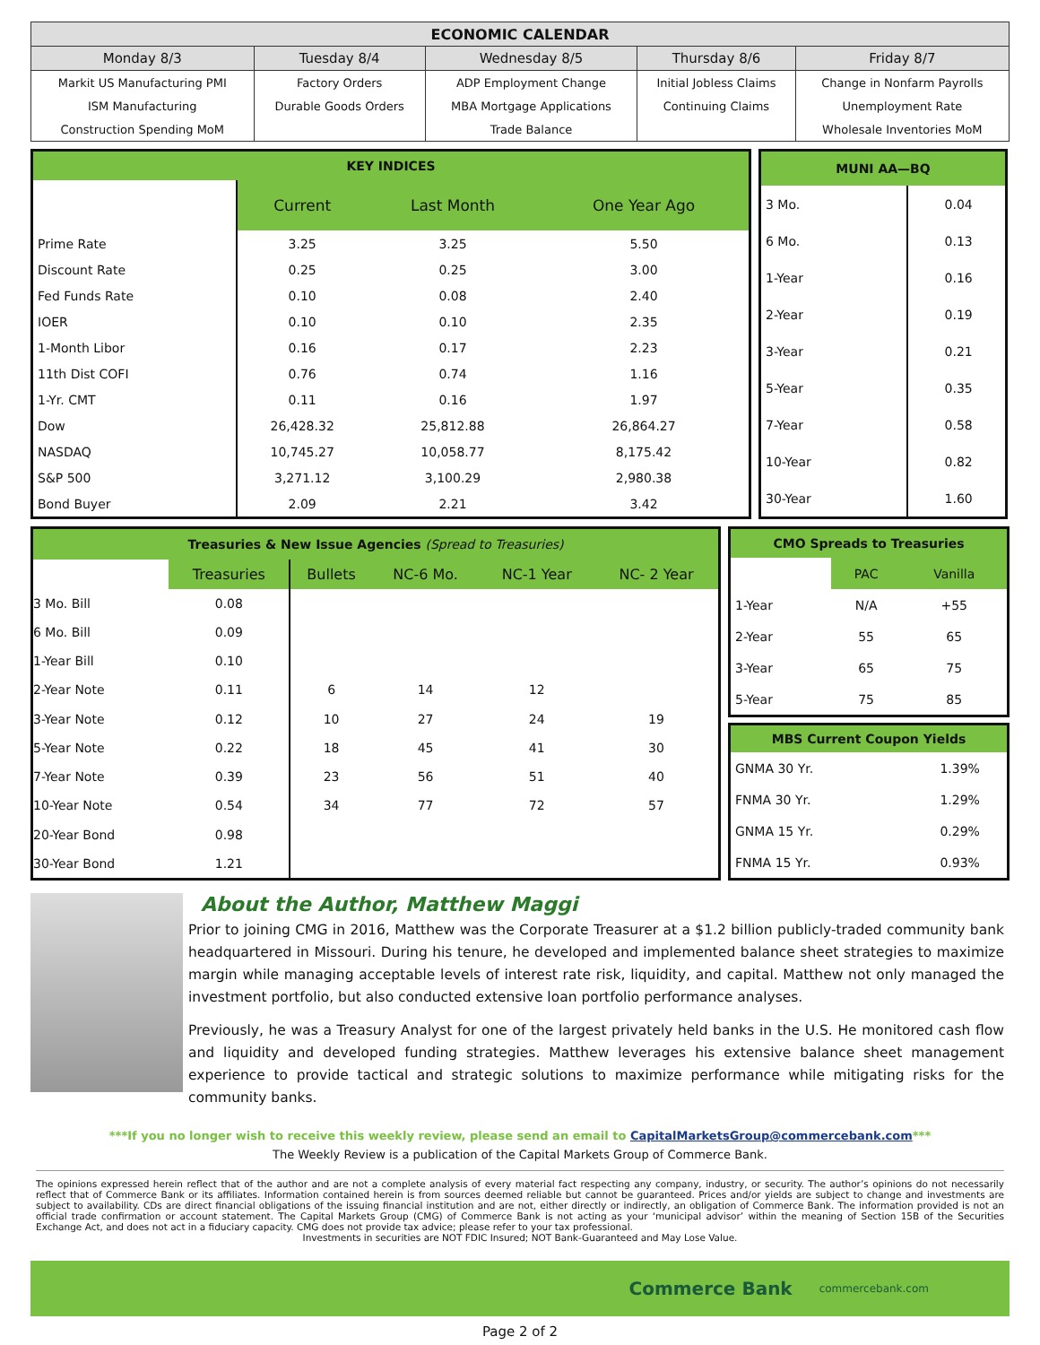| ECONOMIC CALENDAR | | | | |
| --- | --- | --- | --- | --- |
| Monday 8/3 | Tuesday 8/4 | Wednesday 8/5 | Thursday 8/6 | Friday 8/7 |
| Markit US Manufacturing PMI | Factory Orders | ADP Employment Change | Initial Jobless Claims | Change in Nonfarm Payrolls |
| ISM Manufacturing | Durable Goods Orders | MBA Mortgage Applications | Continuing Claims | Unemployment Rate |
| Construction Spending MoM | | Trade Balance | | Wholesale Inventories MoM |
| KEY INDICES | | | |
| --- | --- | --- | --- |
| | Current | Last Month | One Year Ago |
| Prime Rate | 3.25 | 3.25 | 5.50 |
| Discount Rate | 0.25 | 0.25 | 3.00 |
| Fed Funds Rate | 0.10 | 0.08 | 2.40 |
| IOER | 0.10 | 0.10 | 2.35 |
| 1-Month Libor | 0.16 | 0.17 | 2.23 |
| 11th Dist COFI | 0.76 | 0.74 | 1.16 |
| 1-Yr. CMT | 0.11 | 0.16 | 1.97 |
| Dow | 26,428.32 | 25,812.88 | 26,864.27 |
| NASDAQ | 10,745.27 | 10,058.77 | 8,175.42 |
| S&P 500 | 3,271.12 | 3,100.29 | 2,980.38 |
| Bond Buyer | 2.09 | 2.21 | 3.42 |
| MUNI AA—BQ | |
| --- | --- |
| 3 Mo. | 0.04 |
| 6 Mo. | 0.13 |
| 1-Year | 0.16 |
| 2-Year | 0.19 |
| 3-Year | 0.21 |
| 5-Year | 0.35 |
| 7-Year | 0.58 |
| 10-Year | 0.82 |
| 30-Year | 1.60 |
| Treasuries & New Issue Agencies (Spread to Treasuries) | | | | | |
| --- | --- | --- | --- | --- | --- |
| | Treasuries | Bullets | NC-6 Mo. | NC-1 Year | NC- 2 Year |
| 3 Mo. Bill | 0.08 | | | | |
| 6 Mo. Bill | 0.09 | | | | |
| 1-Year Bill | 0.10 | | | | |
| 2-Year Note | 0.11 | 6 | 14 | 12 | |
| 3-Year Note | 0.12 | 10 | 27 | 24 | 19 |
| 5-Year Note | 0.22 | 18 | 45 | 41 | 30 |
| 7-Year Note | 0.39 | 23 | 56 | 51 | 40 |
| 10-Year Note | 0.54 | 34 | 77 | 72 | 57 |
| 20-Year Bond | 0.98 | | | | |
| 30-Year Bond | 1.21 | | | | |
| CMO Spreads to Treasuries | | |
| --- | --- | --- |
| | PAC | Vanilla |
| 1-Year | N/A | +55 |
| 2-Year | 55 | 65 |
| 3-Year | 65 | 75 |
| 5-Year | 75 | 85 |
| MBS Current Coupon Yields | |
| --- | --- |
| GNMA 30 Yr. | 1.39% |
| FNMA 30 Yr. | 1.29% |
| GNMA 15 Yr. | 0.29% |
| FNMA 15 Yr. | 0.93% |
About the Author, Matthew Maggi
Prior to joining CMG in 2016, Matthew was the Corporate Treasurer at a $1.2 billion publicly-traded community bank headquartered in Missouri. During his tenure, he developed and implemented balance sheet strategies to maximize margin while managing acceptable levels of interest rate risk, liquidity, and capital. Matthew not only managed the investment portfolio, but also conducted extensive loan portfolio performance analyses.
Previously, he was a Treasury Analyst for one of the largest privately held banks in the U.S. He monitored cash flow and liquidity and developed funding strategies. Matthew leverages his extensive balance sheet management experience to provide tactical and strategic solutions to maximize performance while mitigating risks for the community banks.
***If you no longer wish to receive this weekly review, please send an email to CapitalMarketsGroup@commercebank.com***
The Weekly Review is a publication of the Capital Markets Group of Commerce Bank.
The opinions expressed herein reflect that of the author and are not a complete analysis of every material fact respecting any company, industry, or security. The author’s opinions do not necessarily reflect that of Commerce Bank or its affiliates. Information contained herein is from sources deemed reliable but cannot be guaranteed. Prices and/or yields are subject to change and investments are subject to availability. CDs are direct financial obligations of the issuing financial institution and are not, either directly or indirectly, an obligation of Commerce Bank. The information provided is not an official trade confirmation or account statement. The Capital Markets Group (CMG) of Commerce Bank is not acting as your ‘municipal advisor’ within the meaning of Section 15B of the Securities Exchange Act, and does not act in a fiduciary capacity. CMG does not provide tax advice; please refer to your tax professional.
Investments in securities are NOT FDIC Insured; NOT Bank-Guaranteed and May Lose Value.
Commerce Bank commercebank.com
Page 2 of 2